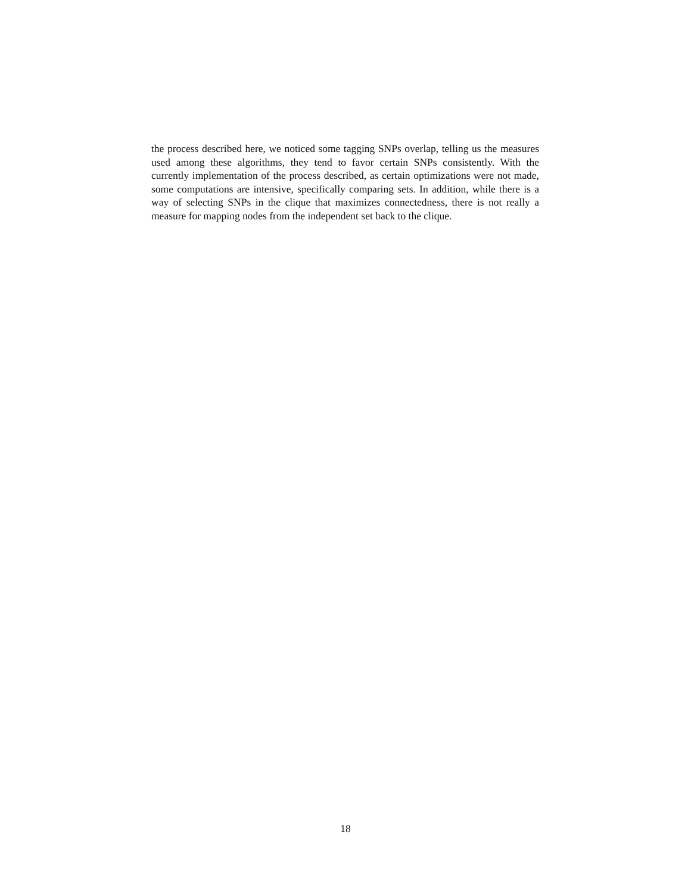the process described here, we noticed some tagging SNPs overlap, telling us the measures used among these algorithms, they tend to favor certain SNPs consistently. With the currently implementation of the process described, as certain optimizations were not made, some computations are intensive, specifically comparing sets. In addition, while there is a way of selecting SNPs in the clique that maximizes connectedness, there is not really a measure for mapping nodes from the independent set back to the clique.
18